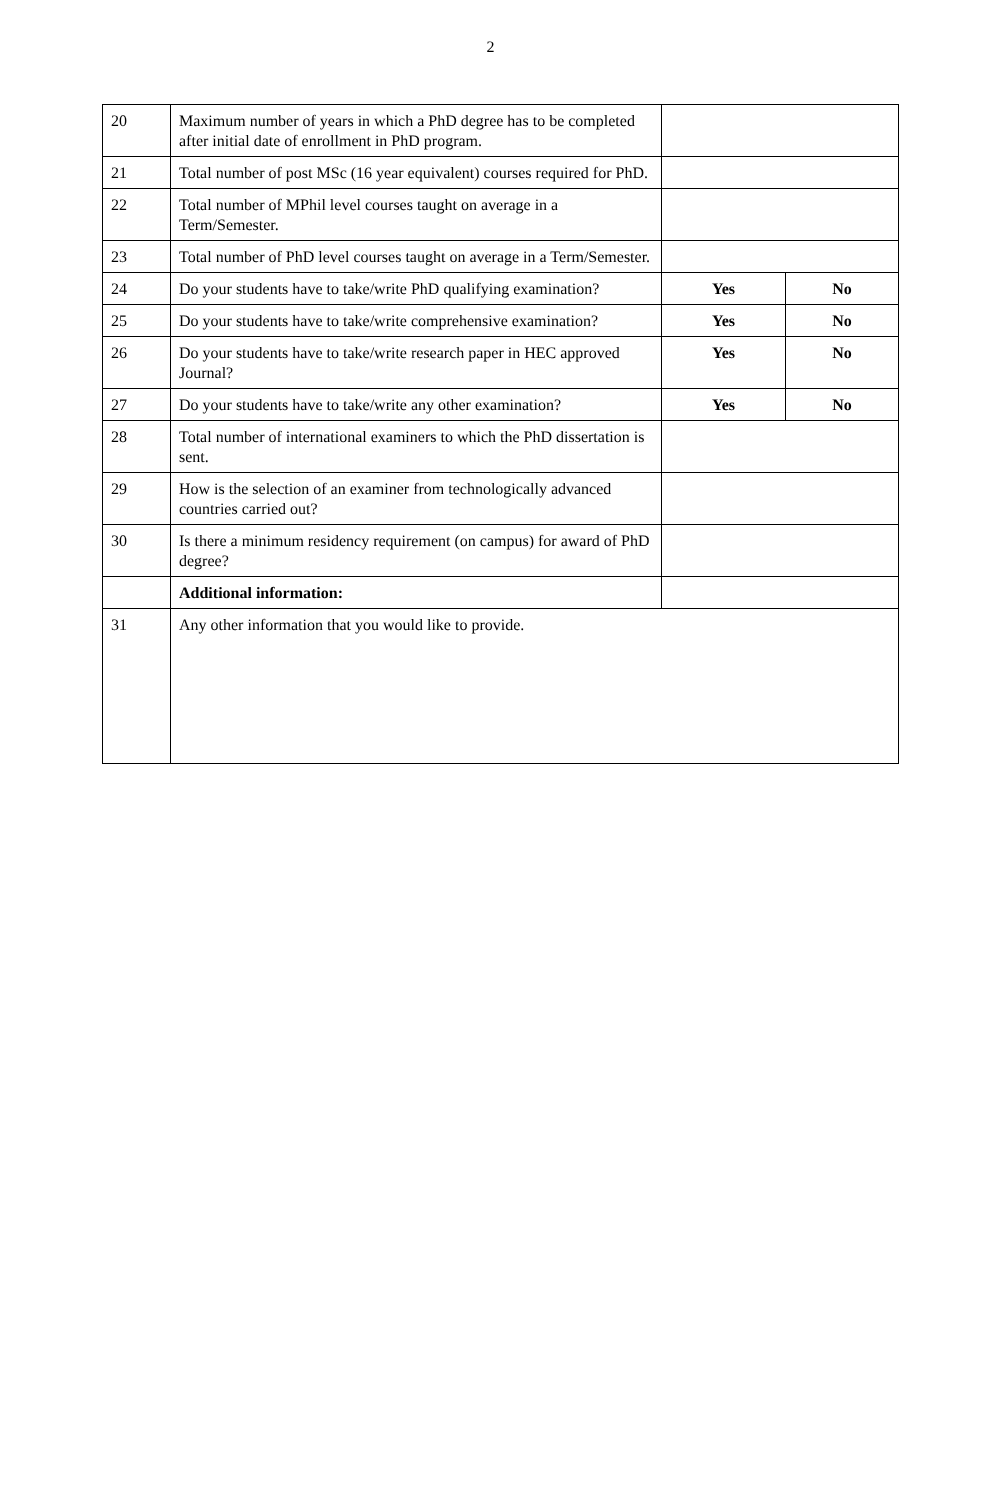2
| 20 | Maximum number of years in which a PhD degree has to be completed after initial date of enrollment in PhD program. | | |
| 21 | Total number of post MSc (16 year equivalent) courses required for PhD. | | |
| 22 | Total number of MPhil level courses taught on average in a Term/Semester. | | |
| 23 | Total number of PhD level courses taught on average in a Term/Semester. | | |
| 24 | Do your students have to take/write PhD qualifying examination? | Yes | No |
| 25 | Do your students have to take/write comprehensive examination? | Yes | No |
| 26 | Do your students have to take/write research paper in HEC approved Journal? | Yes | No |
| 27 | Do your students have to take/write any other examination? | Yes | No |
| 28 | Total number of international examiners to which the PhD dissertation is sent. | | |
| 29 | How is the selection of an examiner from technologically advanced countries carried out? | | |
| 30 | Is there a minimum residency requirement (on campus) for award of PhD degree? | | |
| | Additional information: | | |
| 31 | Any other information that you would like to provide. | | |